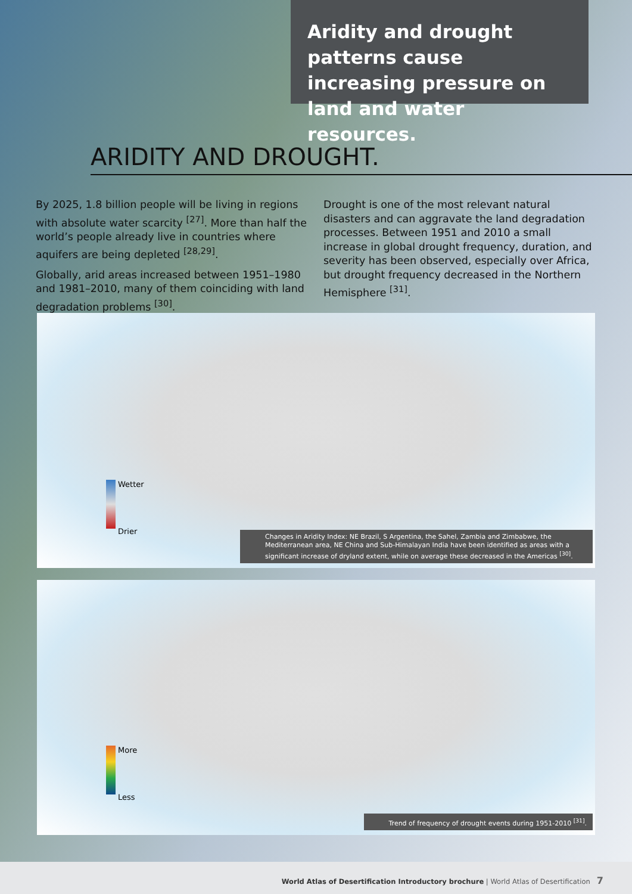Aridity and drought patterns cause increasing pressure on land and water resources.
ARIDITY AND DROUGHT.
By 2025, 1.8 billion people will be living in regions with absolute water scarcity <sup>[27]</sup>. More than half the world’s people already live in countries where aquifers are being depleted <sup>[28,29]</sup>.
Globally, arid areas increased between 1951–1980 and 1981–2010, many of them coinciding with land degradation problems <sup>[30]</sup>.
Drought is one of the most relevant natural disasters and can aggravate the land degradation processes. Between 1951 and 2010 a small increase in global drought frequency, duration, and severity has been observed, especially over Africa, but drought frequency decreased in the Northern Hemisphere <sup>[31]</sup>.
Wetter
Drier
Changes in Aridity Index: NE Brazil, S Argentina, the Sahel, Zambia and Zimbabwe, the Mediterranean area, NE China and Sub-Himalayan India have been identified as areas with a significant increase of dryland extent, while on average these decreased in the Americas <sup>[30]</sup>.
More
Less
Trend of frequency of drought events during 1951-2010 <sup>[31]</sup>.
World Atlas of Desertification Introductory brochure | World Atlas of Desertification 7